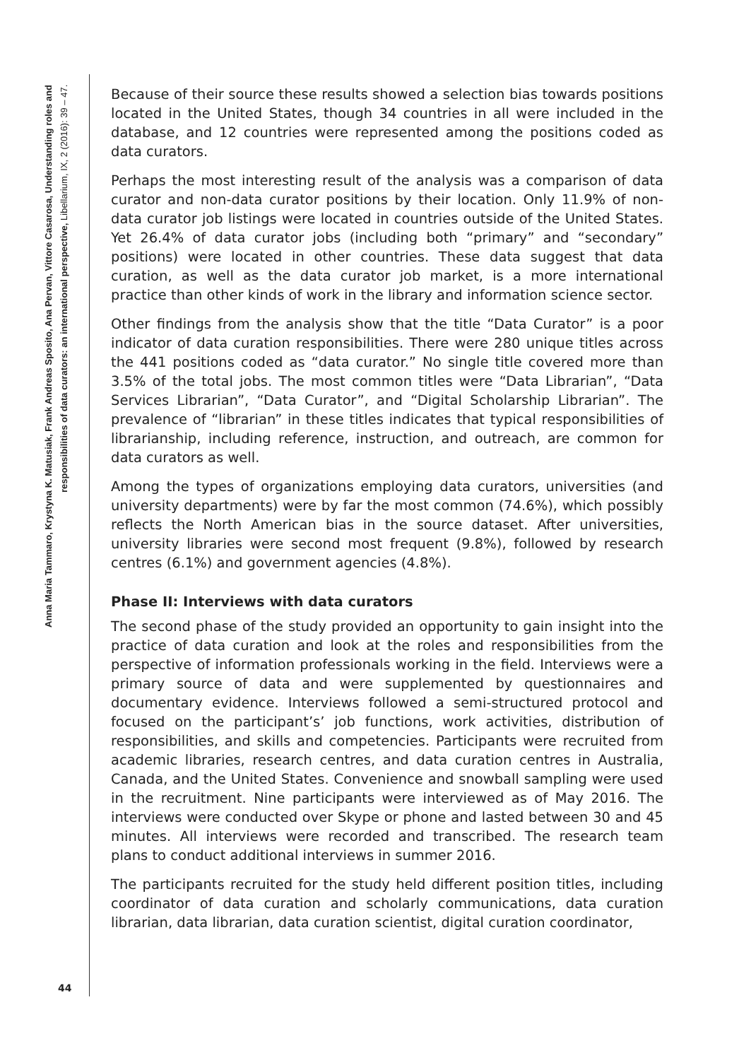Anna Maria Tammaro, Krystyna K. Matusiak, Frank Andreas Sposito, Ana Pervan, Vittore Casarosa, Understanding roles and
responsibilities of data curators: an international perspective, Libellarium, IX, 2 (2016): 39 – 47.
Because of their source these results showed a selection bias towards positions located in the United States, though 34 countries in all were included in the database, and 12 countries were represented among the positions coded as data curators.
Perhaps the most interesting result of the analysis was a comparison of data curator and non-data curator positions by their location. Only 11.9% of non-data curator job listings were located in countries outside of the United States. Yet 26.4% of data curator jobs (including both “primary” and “secondary” positions) were located in other countries. These data suggest that data curation, as well as the data curator job market, is a more international practice than other kinds of work in the library and information science sector.
Other findings from the analysis show that the title “Data Curator” is a poor indicator of data curation responsibilities. There were 280 unique titles across the 441 positions coded as “data curator.” No single title covered more than 3.5% of the total jobs. The most common titles were “Data Librarian”, “Data Services Librarian”, “Data Curator”, and “Digital Scholarship Librarian”. The prevalence of “librarian” in these titles indicates that typical responsibilities of librarianship, including reference, instruction, and outreach, are common for data curators as well.
Among the types of organizations employing data curators, universities (and university departments) were by far the most common (74.6%), which possibly reflects the North American bias in the source dataset. After universities, university libraries were second most frequent (9.8%), followed by research centres (6.1%) and government agencies (4.8%).
Phase II: Interviews with data curators
The second phase of the study provided an opportunity to gain insight into the practice of data curation and look at the roles and responsibilities from the perspective of information professionals working in the field. Interviews were a primary source of data and were supplemented by questionnaires and documentary evidence. Interviews followed a semi-structured protocol and focused on the participant’s’ job functions, work activities, distribution of responsibilities, and skills and competencies. Participants were recruited from academic libraries, research centres, and data curation centres in Australia, Canada, and the United States. Convenience and snowball sampling were used in the recruitment. Nine participants were interviewed as of May 2016. The interviews were conducted over Skype or phone and lasted between 30 and 45 minutes. All interviews were recorded and transcribed. The research team plans to conduct additional interviews in summer 2016.
The participants recruited for the study held different position titles, including coordinator of data curation and scholarly communications, data curation librarian, data librarian, data curation scientist, digital curation coordinator,
44